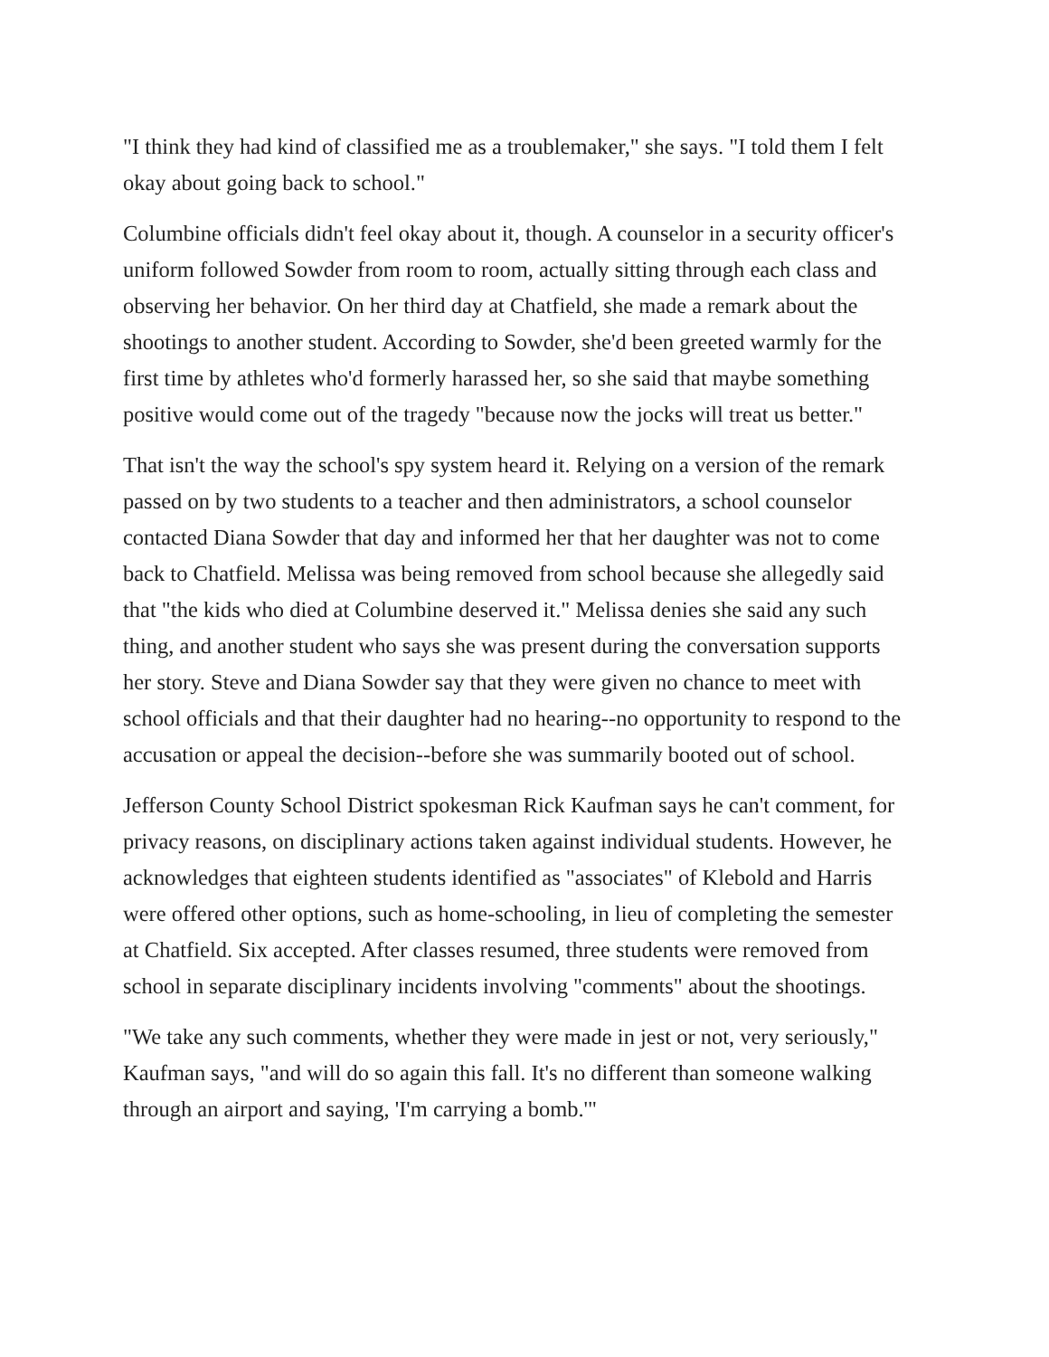"I think they had kind of classified me as a troublemaker," she says. "I told them I felt okay about going back to school."
Columbine officials didn't feel okay about it, though. A counselor in a security officer's uniform followed Sowder from room to room, actually sitting through each class and observing her behavior. On her third day at Chatfield, she made a remark about the shootings to another student. According to Sowder, she'd been greeted warmly for the first time by athletes who'd formerly harassed her, so she said that maybe something positive would come out of the tragedy "because now the jocks will treat us better."
That isn't the way the school's spy system heard it. Relying on a version of the remark passed on by two students to a teacher and then administrators, a school counselor contacted Diana Sowder that day and informed her that her daughter was not to come back to Chatfield. Melissa was being removed from school because she allegedly said that "the kids who died at Columbine deserved it." Melissa denies she said any such thing, and another student who says she was present during the conversation supports her story. Steve and Diana Sowder say that they were given no chance to meet with school officials and that their daughter had no hearing--no opportunity to respond to the accusation or appeal the decision--before she was summarily booted out of school.
Jefferson County School District spokesman Rick Kaufman says he can't comment, for privacy reasons, on disciplinary actions taken against individual students. However, he acknowledges that eighteen students identified as "associates" of Klebold and Harris were offered other options, such as home-schooling, in lieu of completing the semester at Chatfield. Six accepted. After classes resumed, three students were removed from school in separate disciplinary incidents involving "comments" about the shootings.
"We take any such comments, whether they were made in jest or not, very seriously," Kaufman says, "and will do so again this fall. It's no different than someone walking through an airport and saying, 'I'm carrying a bomb.'"